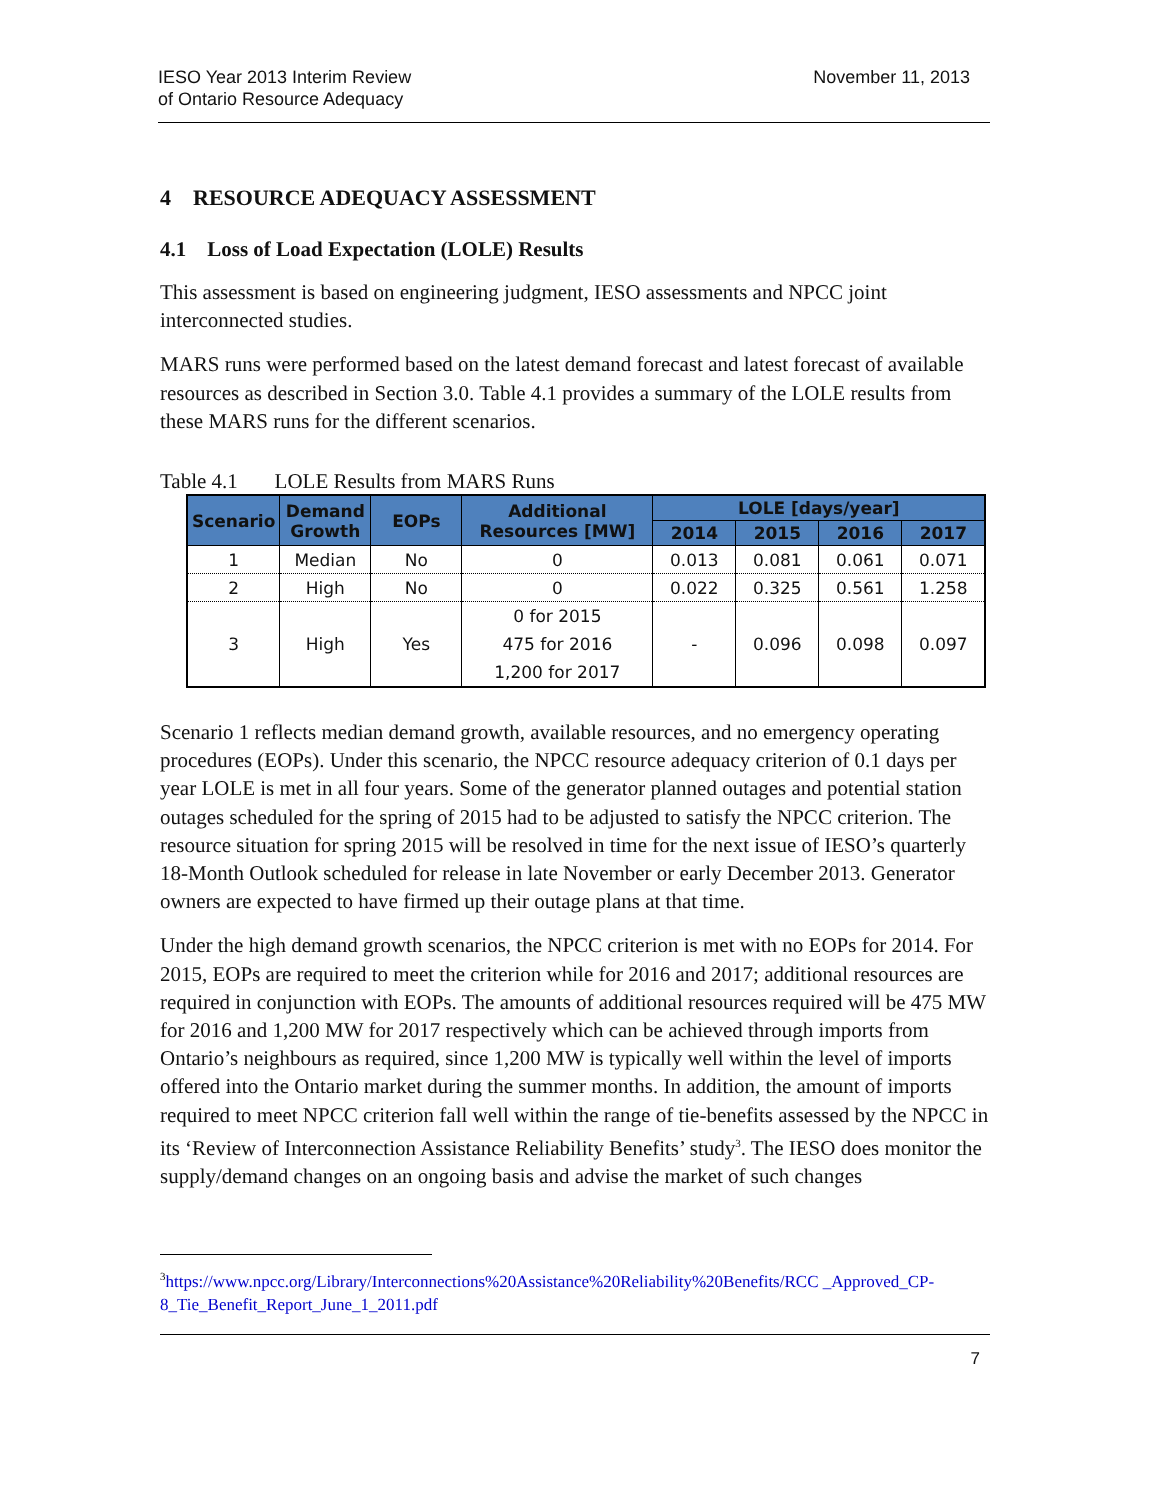IESO Year 2013 Interim Review
of Ontario Resource Adequacy
November 11, 2013
4 RESOURCE ADEQUACY ASSESSMENT
4.1 Loss of Load Expectation (LOLE) Results
This assessment is based on engineering judgment, IESO assessments and NPCC joint interconnected studies.
MARS runs were performed based on the latest demand forecast and latest forecast of available resources as described in Section 3.0. Table 4.1 provides a summary of the LOLE results from these MARS runs for the different scenarios.
Table 4.1 LOLE Results from MARS Runs
| Scenario | Demand Growth | EOPs | Additional Resources [MW] | LOLE [days/year] | | | |
| --- | --- | --- | --- | --- | --- | --- | --- |
| | | | | 2014 | 2015 | 2016 | 2017 |
| 1 | Median | No | 0 | 0.013 | 0.081 | 0.061 | 0.071 |
| 2 | High | No | 0 | 0.022 | 0.325 | 0.561 | 1.258 |
| 3 | High | Yes | 0 for 2015 475 for 2016 1,200 for 2017 | - | 0.096 | 0.098 | 0.097 |
Scenario 1 reflects median demand growth, available resources, and no emergency operating procedures (EOPs). Under this scenario, the NPCC resource adequacy criterion of 0.1 days per year LOLE is met in all four years. Some of the generator planned outages and potential station outages scheduled for the spring of 2015 had to be adjusted to satisfy the NPCC criterion. The resource situation for spring 2015 will be resolved in time for the next issue of IESO’s quarterly 18-Month Outlook scheduled for release in late November or early December 2013. Generator owners are expected to have firmed up their outage plans at that time.
Under the high demand growth scenarios, the NPCC criterion is met with no EOPs for 2014. For 2015, EOPs are required to meet the criterion while for 2016 and 2017; additional resources are required in conjunction with EOPs. The amounts of additional resources required will be 475 MW for 2016 and 1,200 MW for 2017 respectively which can be achieved through imports from Ontario’s neighbours as required, since 1,200 MW is typically well within the level of imports offered into the Ontario market during the summer months. In addition, the amount of imports required to meet NPCC criterion fall well within the range of tie-benefits assessed by the NPCC in its ‘Review of Interconnection Assistance Reliability Benefits’ study<sup>3</sup>. The IESO does monitor the supply/demand changes on an ongoing basis and advise the market of such changes
<sup>3</sup> https://www.npcc.org/Library/Interconnections%20Assistance%20Reliability%20Benefits/RCC _Approved_CP-8_Tie_Benefit_Report_June_1_2011.pdf
7